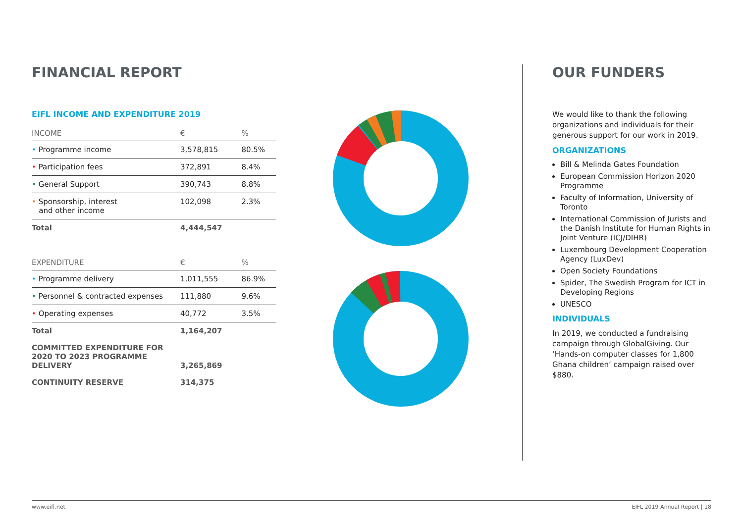FINANCIAL REPORT
EIFL INCOME AND EXPENDITURE 2019
| INCOME | € | % |
| --- | --- | --- |
| • Programme income | 3,578,815 | 80.5% |
| • Participation fees | 372,891 | 8.4% |
| • General Support | 390,743 | 8.8% |
| • Sponsorship, interest and other income | 102,098 | 2.3% |
| Total | 4,444,547 | |
| EXPENDITURE | € | % |
| --- | --- | --- |
| • Programme delivery | 1,011,555 | 86.9% |
| • Personnel & contracted expenses | 111,880 | 9.6% |
| • Operating expenses | 40,772 | 3.5% |
| Total | 1,164,207 | |
| COMMITTED EXPENDITURE FOR 2020 TO 2023 PROGRAMME DELIVERY | 3,265,869 | |
| CONTINUITY RESERVE | 314,375 | |
OUR FUNDERS
We would like to thank the following organizations and individuals for their generous support for our work in 2019.
ORGANIZATIONS
Bill & Melinda Gates Foundation
European Commission Horizon 2020 Programme
Faculty of Information, University of Toronto
International Commission of Jurists and the Danish Institute for Human Rights in Joint Venture (ICJ/DIHR)
Luxembourg Development Cooperation Agency (LuxDev)
Open Society Foundations
Spider, The Swedish Program for ICT in Developing Regions
UNESCO
INDIVIDUALS
In 2019, we conducted a fundraising campaign through GlobalGiving. Our ‘Hands-on computer classes for 1,800 Ghana children’ campaign raised over $880.
www.eifl.net EIFL 2019 Annual Report | 18